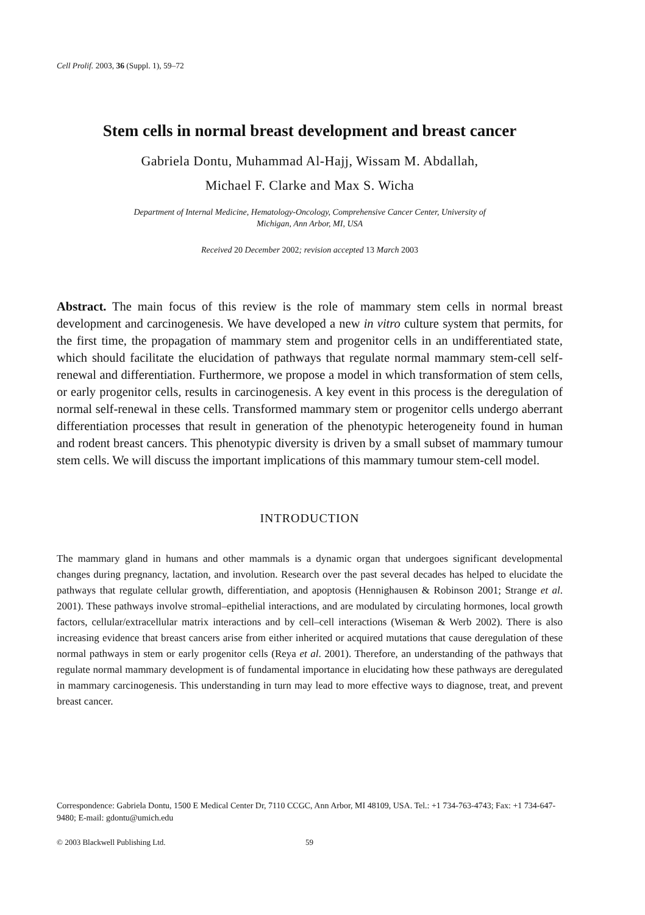Cell Prolif. 2003, 36 (Suppl. 1), 59–72
Stem cells in normal breast development and breast cancer
Gabriela Dontu, Muhammad Al-Hajj, Wissam M. Abdallah,
Michael F. Clarke and Max S. Wicha
Department of Internal Medicine, Hematology-Oncology, Comprehensive Cancer Center, University of
Michigan, Ann Arbor, MI, USA
Received 20 December 2002; revision accepted 13 March 2003
Abstract. The main focus of this review is the role of mammary stem cells in normal breast development and carcinogenesis. We have developed a new in vitro culture system that permits, for the first time, the propagation of mammary stem and progenitor cells in an undifferentiated state, which should facilitate the elucidation of pathways that regulate normal mammary stem-cell self-renewal and differentiation. Furthermore, we propose a model in which transformation of stem cells, or early progenitor cells, results in carcinogenesis. A key event in this process is the deregulation of normal self-renewal in these cells. Transformed mammary stem or progenitor cells undergo aberrant differentiation processes that result in generation of the phenotypic heterogeneity found in human and rodent breast cancers. This phenotypic diversity is driven by a small subset of mammary tumour stem cells. We will discuss the important implications of this mammary tumour stem-cell model.
INTRODUCTION
The mammary gland in humans and other mammals is a dynamic organ that undergoes significant developmental changes during pregnancy, lactation, and involution. Research over the past several decades has helped to elucidate the pathways that regulate cellular growth, differentiation, and apoptosis (Hennighausen & Robinson 2001; Strange et al. 2001). These pathways involve stromal–epithelial interactions, and are modulated by circulating hormones, local growth factors, cellular/extracellular matrix interactions and by cell–cell interactions (Wiseman & Werb 2002). There is also increasing evidence that breast cancers arise from either inherited or acquired mutations that cause deregulation of these normal pathways in stem or early progenitor cells (Reya et al. 2001). Therefore, an understanding of the pathways that regulate normal mammary development is of fundamental importance in elucidating how these pathways are deregulated in mammary carcinogenesis. This understanding in turn may lead to more effective ways to diagnose, treat, and prevent breast cancer.
Correspondence: Gabriela Dontu, 1500 E Medical Center Dr, 7110 CCGC, Ann Arbor, MI 48109, USA. Tel.: +1 734-763-4743; Fax: +1 734-647-9480; E-mail: gdontu@umich.edu
© 2003 Blackwell Publishing Ltd. 59